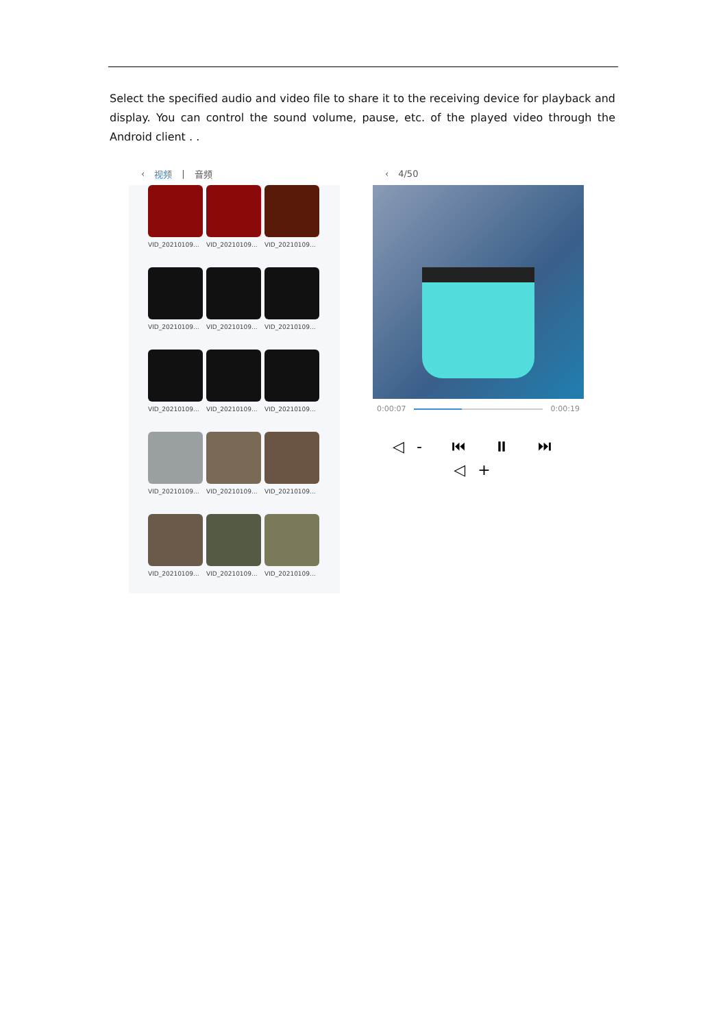Select the specified audio and video file to share it to the receiving device for playback and display. You can control the sound volume, pause, etc. of the played video through the Android client . .
‹ 视频 | 音频
VID_20210109...
VID_20210109...
VID_20210109...
VID_20210109...
VID_20210109...
VID_20210109...
VID_20210109...
VID_20210109...
VID_20210109...
VID_20210109...
VID_20210109...
VID_20210109...
VID_20210109...
VID_20210109...
VID_20210109...
‹ 4/50
0:00:07 0:00:19
◁- ⏮ ⏸ ⏭ ◁+